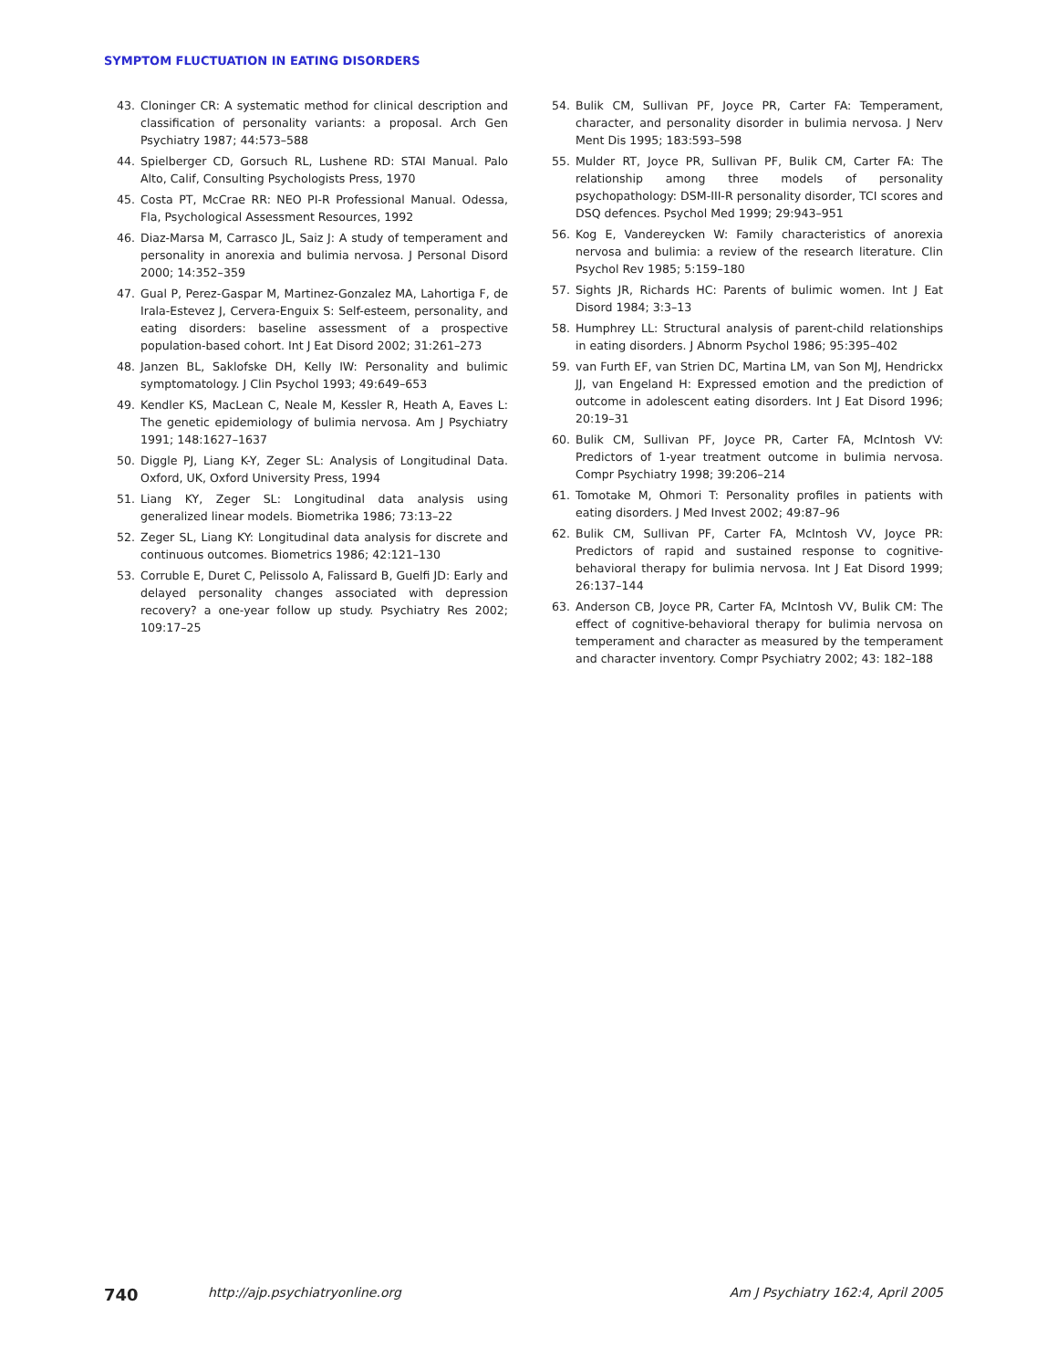SYMPTOM FLUCTUATION IN EATING DISORDERS
43. Cloninger CR: A systematic method for clinical description and classification of personality variants: a proposal. Arch Gen Psychiatry 1987; 44:573–588
44. Spielberger CD, Gorsuch RL, Lushene RD: STAI Manual. Palo Alto, Calif, Consulting Psychologists Press, 1970
45. Costa PT, McCrae RR: NEO PI-R Professional Manual. Odessa, Fla, Psychological Assessment Resources, 1992
46. Diaz-Marsa M, Carrasco JL, Saiz J: A study of temperament and personality in anorexia and bulimia nervosa. J Personal Disord 2000; 14:352–359
47. Gual P, Perez-Gaspar M, Martinez-Gonzalez MA, Lahortiga F, de Irala-Estevez J, Cervera-Enguix S: Self-esteem, personality, and eating disorders: baseline assessment of a prospective population-based cohort. Int J Eat Disord 2002; 31:261–273
48. Janzen BL, Saklofske DH, Kelly IW: Personality and bulimic symptomatology. J Clin Psychol 1993; 49:649–653
49. Kendler KS, MacLean C, Neale M, Kessler R, Heath A, Eaves L: The genetic epidemiology of bulimia nervosa. Am J Psychiatry 1991; 148:1627–1637
50. Diggle PJ, Liang K-Y, Zeger SL: Analysis of Longitudinal Data. Oxford, UK, Oxford University Press, 1994
51. Liang KY, Zeger SL: Longitudinal data analysis using generalized linear models. Biometrika 1986; 73:13–22
52. Zeger SL, Liang KY: Longitudinal data analysis for discrete and continuous outcomes. Biometrics 1986; 42:121–130
53. Corruble E, Duret C, Pelissolo A, Falissard B, Guelfi JD: Early and delayed personality changes associated with depression recovery? a one-year follow up study. Psychiatry Res 2002; 109:17–25
54. Bulik CM, Sullivan PF, Joyce PR, Carter FA: Temperament, character, and personality disorder in bulimia nervosa. J Nerv Ment Dis 1995; 183:593–598
55. Mulder RT, Joyce PR, Sullivan PF, Bulik CM, Carter FA: The relationship among three models of personality psychopathology: DSM-III-R personality disorder, TCI scores and DSQ defences. Psychol Med 1999; 29:943–951
56. Kog E, Vandereycken W: Family characteristics of anorexia nervosa and bulimia: a review of the research literature. Clin Psychol Rev 1985; 5:159–180
57. Sights JR, Richards HC: Parents of bulimic women. Int J Eat Disord 1984; 3:3–13
58. Humphrey LL: Structural analysis of parent-child relationships in eating disorders. J Abnorm Psychol 1986; 95:395–402
59. van Furth EF, van Strien DC, Martina LM, van Son MJ, Hendrickx JJ, van Engeland H: Expressed emotion and the prediction of outcome in adolescent eating disorders. Int J Eat Disord 1996; 20:19–31
60. Bulik CM, Sullivan PF, Joyce PR, Carter FA, McIntosh VV: Predictors of 1-year treatment outcome in bulimia nervosa. Compr Psychiatry 1998; 39:206–214
61. Tomotake M, Ohmori T: Personality profiles in patients with eating disorders. J Med Invest 2002; 49:87–96
62. Bulik CM, Sullivan PF, Carter FA, McIntosh VV, Joyce PR: Predictors of rapid and sustained response to cognitive-behavioral therapy for bulimia nervosa. Int J Eat Disord 1999; 26:137–144
63. Anderson CB, Joyce PR, Carter FA, McIntosh VV, Bulik CM: The effect of cognitive-behavioral therapy for bulimia nervosa on temperament and character as measured by the temperament and character inventory. Compr Psychiatry 2002; 43: 182–188
740 http://ajp.psychiatryonline.org Am J Psychiatry 162:4, April 2005